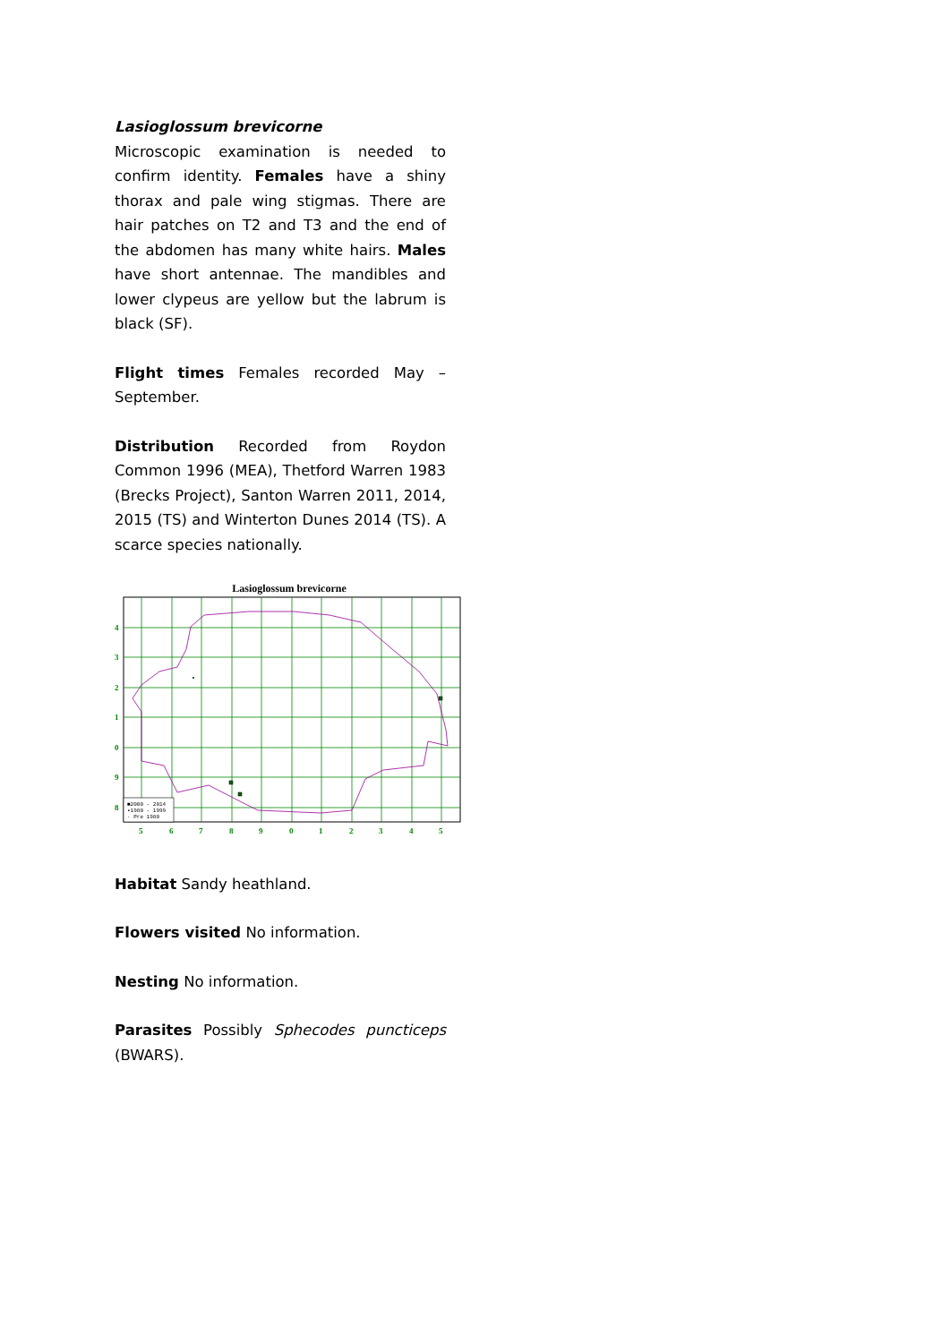Lasioglossum brevicorne
Microscopic examination is needed to confirm identity. Females have a shiny thorax and pale wing stigmas. There are hair patches on T2 and T3 and the end of the abdomen has many white hairs. Males have short antennae. The mandibles and lower clypeus are yellow but the labrum is black (SF).
Flight times Females recorded May – September.
Distribution Recorded from Roydon Common 1996 (MEA), Thetford Warren 1983 (Brecks Project), Santon Warren 2011, 2014, 2015 (TS) and Winterton Dunes 2014 (TS). A scarce species nationally.
Lasioglossum brevicorne
■2000 - 2014
▪1980 - 1999
· Pre 1980
4
3
2
1
0
9
8
5
6
7
8
9
0
1
2
3
4
5
Habitat Sandy heathland.
Flowers visited No information.
Nesting No information.
Parasites Possibly Sphecodes puncticeps (BWARS).